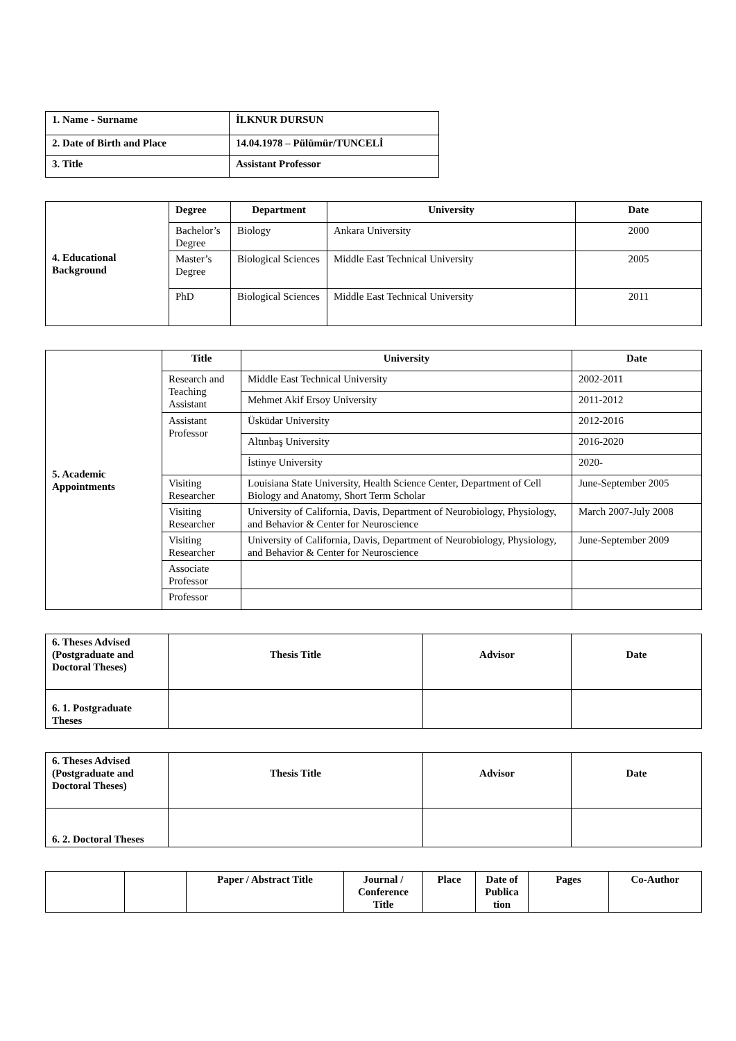| 1. Name - Surname | İLKNUR DURSUN |
| 2. Date of Birth and Place | 14.04.1978 – Pülümür/TUNCELİ |
| 3. Title | Assistant Professor |
| 4. Educational Background | Degree | Department | University | Date |
| | Bachelor’s Degree | Biology | Ankara University | 2000 |
| | Master’s Degree | Biological Sciences | Middle East Technical University | 2005 |
| | PhD | Biological Sciences | Middle East Technical University | 2011 |
| 5. Academic Appointments | Title | University | Date |
| | Research and Teaching Assistant | Middle East Technical University | 2002-2011 |
| | | Mehmet Akif Ersoy University | 2011-2012 |
| | Assistant Professor | Üsküdar University | 2012-2016 |
| | | Altınbaş University | 2016-2020 |
| | | İstinye University | 2020- |
| | Visiting Researcher | Louisiana State University, Health Science Center, Department of Cell Biology and Anatomy, Short Term Scholar | June-September 2005 |
| | Visiting Researcher | University of California, Davis, Department of Neurobiology, Physiology, and Behavior & Center for Neuroscience | March 2007-July 2008 |
| | Visiting Researcher | University of California, Davis, Department of Neurobiology, Physiology, and Behavior & Center for Neuroscience | June-September 2009 |
| | Associate Professor | | |
| | Professor | | |
| 6. Theses Advised (Postgraduate and Doctoral Theses) | Thesis Title | Advisor | Date |
| 6. 1. Postgraduate Theses | | | |
| 6. Theses Advised (Postgraduate and Doctoral Theses) | Thesis Title | Advisor | Date |
| 6. 2. Doctoral Theses | | | |
| | | Paper / Abstract Title | Journal / Conference Title | Place | Date of Publica tion | Pages | Co-Author |